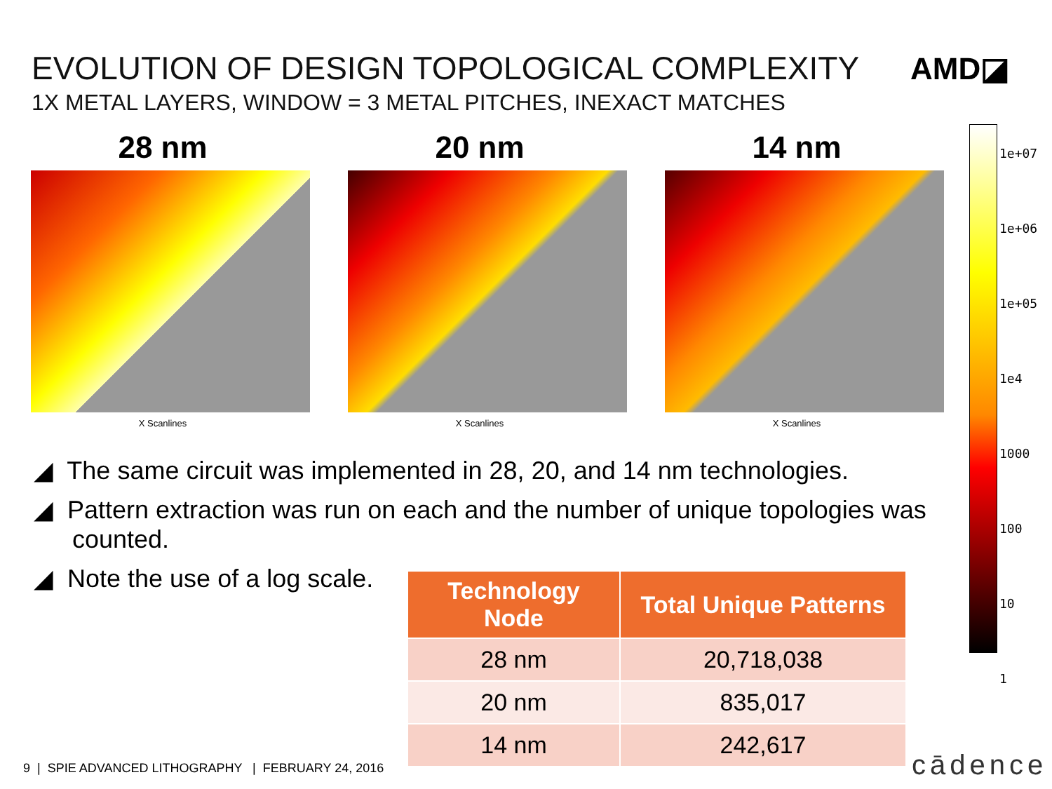EVOLUTION OF DESIGN TOPOLOGICAL COMPLEXITY
1X METAL LAYERS, WINDOW = 3 METAL PITCHES, INEXACT MATCHES
AMD◪
28 nm
X Scanlines
20 nm
X Scanlines
14 nm
X Scanlines
1e+07
1e+06
1e+05
1e4
1000
100
10
1
◢ The same circuit was implemented in 28, 20, and 14 nm technologies.
◢ Pattern extraction was run on each and the number of unique topologies was counted.
◢ Note the use of a log scale.
| Technology Node | Total Unique Patterns |
| --- | --- |
| 28 nm | 20,718,038 |
| 20 nm | 835,017 |
| 14 nm | 242,617 |
9 | SPIE ADVANCED LITHOGRAPHY | FEBRUARY 24, 2016
cādence